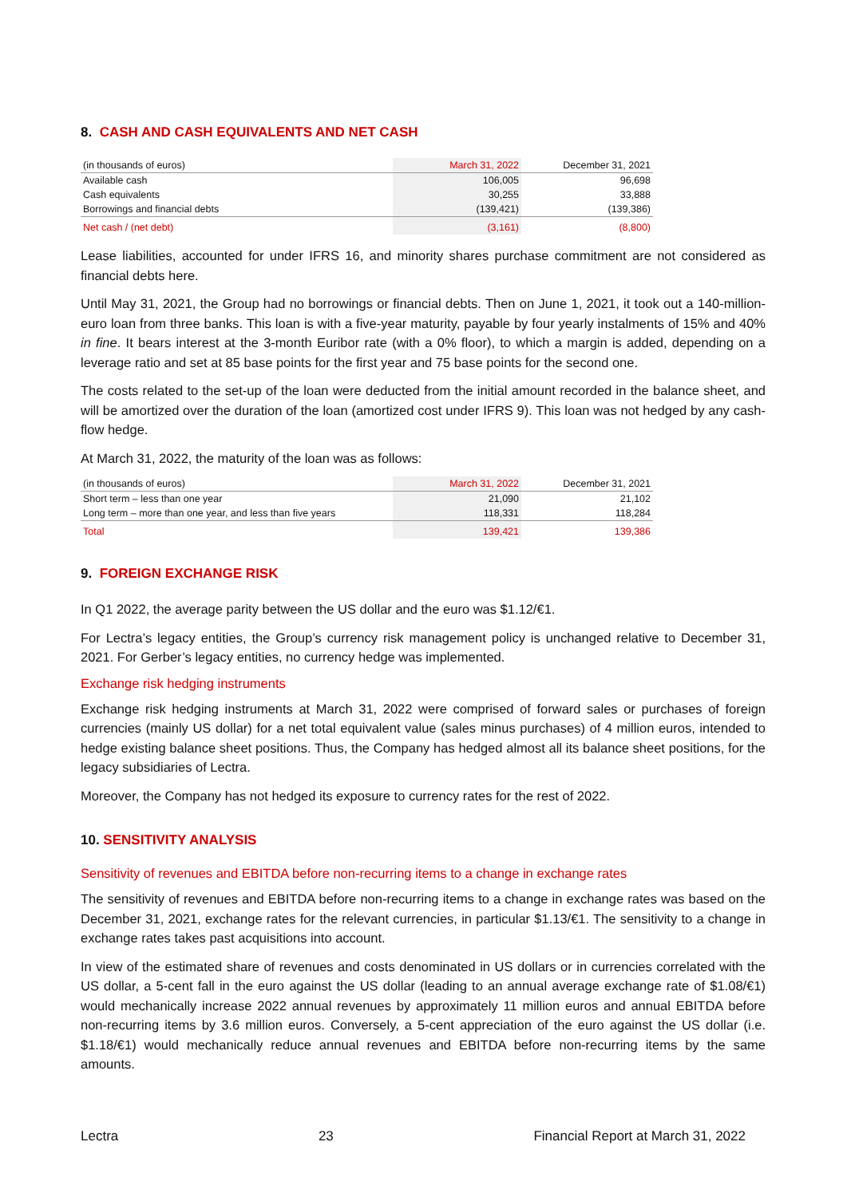8. CASH AND CASH EQUIVALENTS AND NET CASH
| (in thousands of euros) | March 31, 2022 | December 31, 2021 |
| --- | --- | --- |
| Available cash | 106,005 | 96,698 |
| Cash equivalents | 30,255 | 33,888 |
| Borrowings and financial debts | (139,421) | (139,386) |
| Net cash / (net debt) | (3,161) | (8,800) |
Lease liabilities, accounted for under IFRS 16, and minority shares purchase commitment are not considered as financial debts here.
Until May 31, 2021, the Group had no borrowings or financial debts. Then on June 1, 2021, it took out a 140-million-euro loan from three banks. This loan is with a five-year maturity, payable by four yearly instalments of 15% and 40% in fine. It bears interest at the 3-month Euribor rate (with a 0% floor), to which a margin is added, depending on a leverage ratio and set at 85 base points for the first year and 75 base points for the second one.
The costs related to the set-up of the loan were deducted from the initial amount recorded in the balance sheet, and will be amortized over the duration of the loan (amortized cost under IFRS 9). This loan was not hedged by any cash-flow hedge.
At March 31, 2022, the maturity of the loan was as follows:
| (in thousands of euros) | March 31, 2022 | December 31, 2021 |
| --- | --- | --- |
| Short term – less than one year | 21,090 | 21,102 |
| Long term – more than one year, and less than five years | 118,331 | 118,284 |
| Total | 139,421 | 139,386 |
9. FOREIGN EXCHANGE RISK
In Q1 2022, the average parity between the US dollar and the euro was $1.12/€1.
For Lectra’s legacy entities, the Group’s currency risk management policy is unchanged relative to December 31, 2021. For Gerber’s legacy entities, no currency hedge was implemented.
Exchange risk hedging instruments
Exchange risk hedging instruments at March 31, 2022 were comprised of forward sales or purchases of foreign currencies (mainly US dollar) for a net total equivalent value (sales minus purchases) of 4 million euros, intended to hedge existing balance sheet positions. Thus, the Company has hedged almost all its balance sheet positions, for the legacy subsidiaries of Lectra.
Moreover, the Company has not hedged its exposure to currency rates for the rest of 2022.
10. SENSITIVITY ANALYSIS
Sensitivity of revenues and EBITDA before non-recurring items to a change in exchange rates
The sensitivity of revenues and EBITDA before non-recurring items to a change in exchange rates was based on the December 31, 2021, exchange rates for the relevant currencies, in particular $1.13/€1. The sensitivity to a change in exchange rates takes past acquisitions into account.
In view of the estimated share of revenues and costs denominated in US dollars or in currencies correlated with the US dollar, a 5-cent fall in the euro against the US dollar (leading to an annual average exchange rate of $1.08/€1) would mechanically increase 2022 annual revenues by approximately 11 million euros and annual EBITDA before non-recurring items by 3.6 million euros. Conversely, a 5-cent appreciation of the euro against the US dollar (i.e. $1.18/€1) would mechanically reduce annual revenues and EBITDA before non-recurring items by the same amounts.
Lectra 23 Financial Report at March 31, 2022